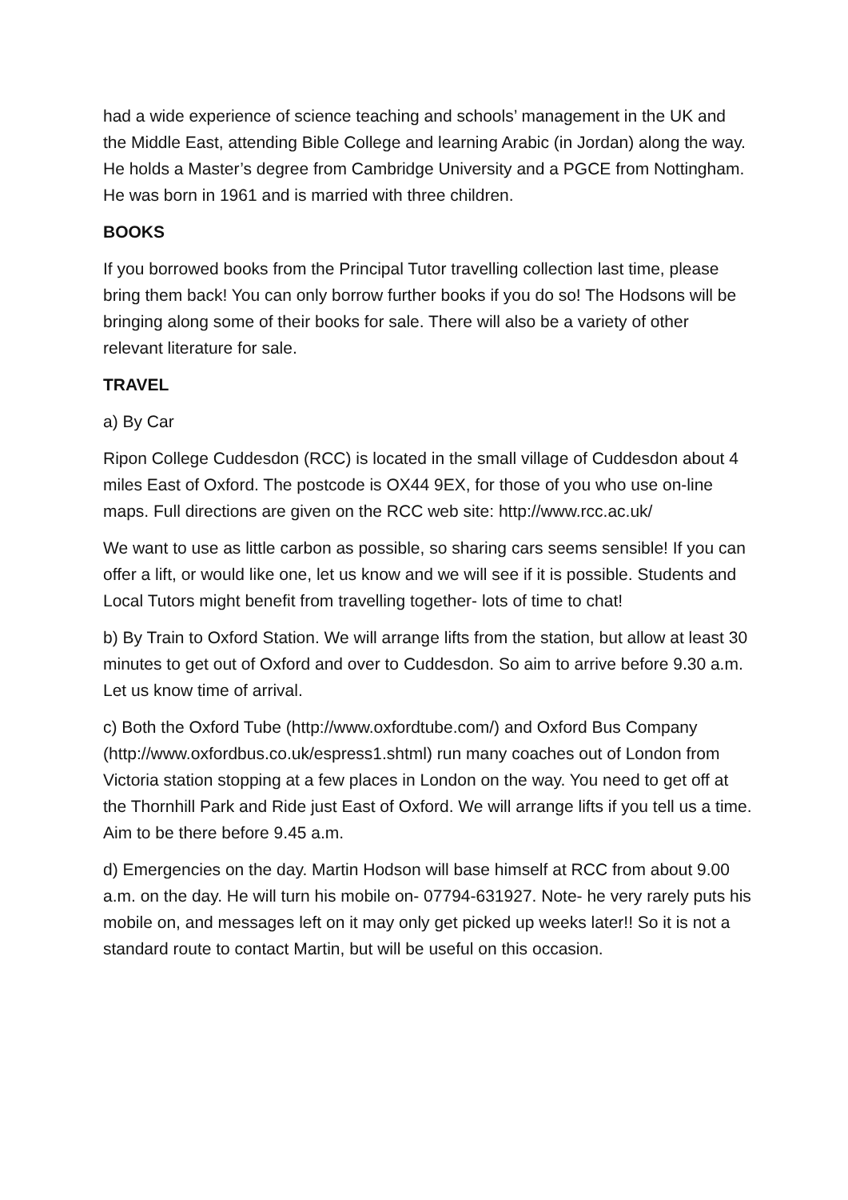had a wide experience of science teaching and schools’ management in the UK and the Middle East, attending Bible College and learning Arabic (in Jordan) along the way. He holds a Master’s degree from Cambridge University and a PGCE from Nottingham. He was born in 1961 and is married with three children.
BOOKS
If you borrowed books from the Principal Tutor travelling collection last time, please bring them back! You can only borrow further books if you do so! The Hodsons will be bringing along some of their books for sale. There will also be a variety of other relevant literature for sale.
TRAVEL
a) By Car
Ripon College Cuddesdon (RCC) is located in the small village of Cuddesdon about 4 miles East of Oxford. The postcode is OX44 9EX, for those of you who use on-line maps. Full directions are given on the RCC web site: http://www.rcc.ac.uk/
We want to use as little carbon as possible, so sharing cars seems sensible! If you can offer a lift, or would like one, let us know and we will see if it is possible. Students and Local Tutors might benefit from travelling together- lots of time to chat!
b) By Train to Oxford Station. We will arrange lifts from the station, but allow at least 30 minutes to get out of Oxford and over to Cuddesdon. So aim to arrive before 9.30 a.m. Let us know time of arrival.
c) Both the Oxford Tube (http://www.oxfordtube.com/) and Oxford Bus Company (http://www.oxfordbus.co.uk/espress1.shtml) run many coaches out of London from Victoria station stopping at a few places in London on the way. You need to get off at the Thornhill Park and Ride just East of Oxford. We will arrange lifts if you tell us a time. Aim to be there before 9.45 a.m.
d) Emergencies on the day. Martin Hodson will base himself at RCC from about 9.00 a.m. on the day. He will turn his mobile on- 07794-631927. Note- he very rarely puts his mobile on, and messages left on it may only get picked up weeks later!! So it is not a standard route to contact Martin, but will be useful on this occasion.